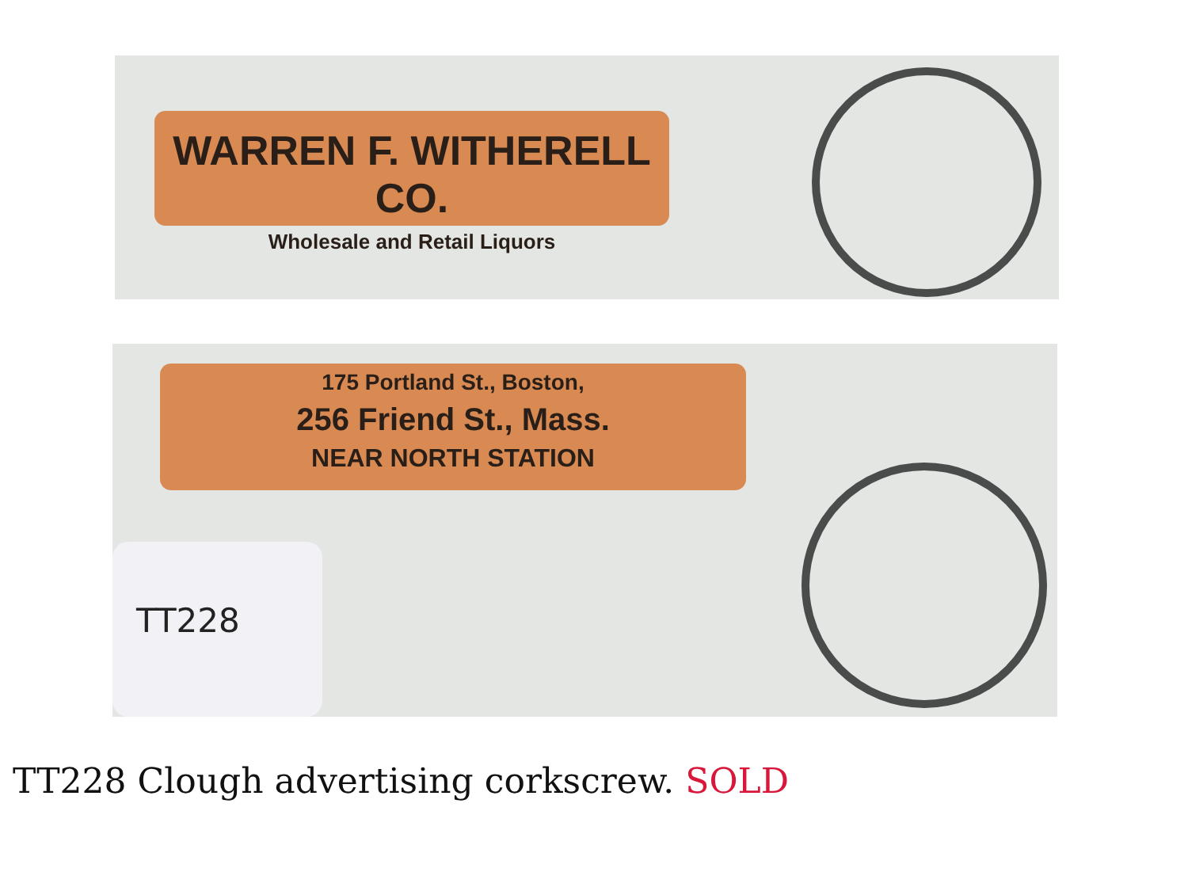WARREN F. WITHERELL CO.
Wholesale and Retail Liquors
175 Portland St., Boston,
256 Friend St., Mass.
NEAR NORTH STATION
TT228
TT228 Clough advertising corkscrew. SOLD